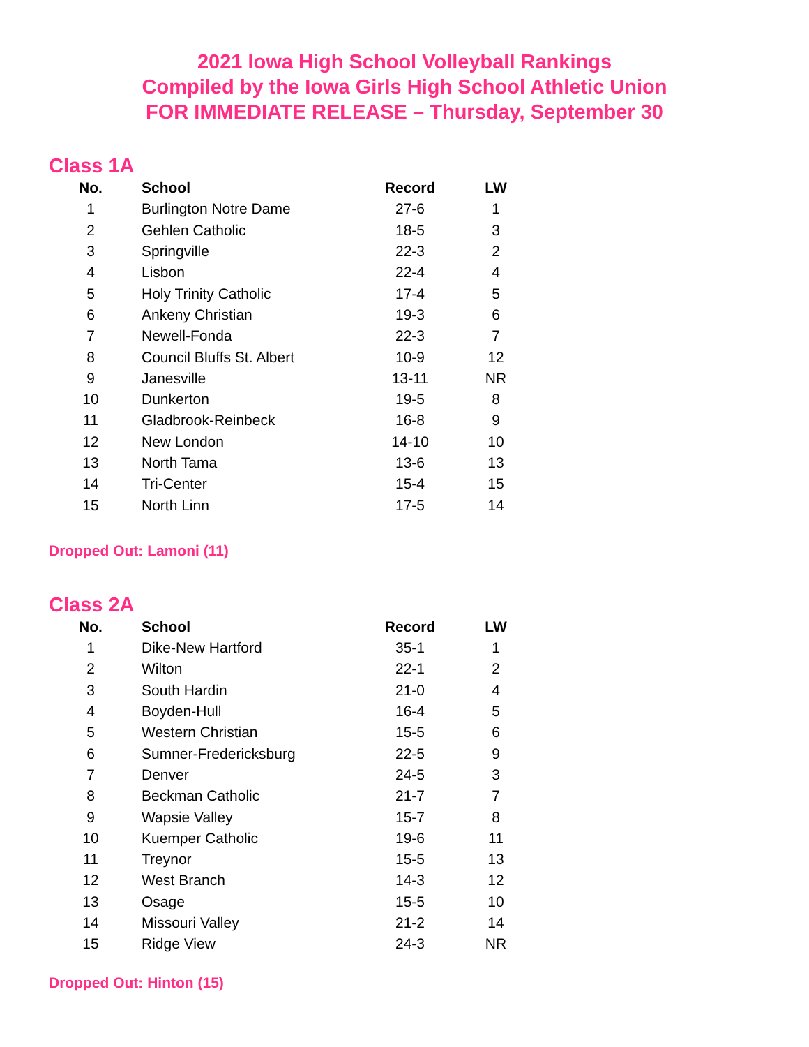2021 Iowa High School Volleyball Rankings
Compiled by the Iowa Girls High School Athletic Union
FOR IMMEDIATE RELEASE – Thursday, September 30
Class 1A
| No. | School | Record | LW |
| --- | --- | --- | --- |
| 1 | Burlington Notre Dame | 27-6 | 1 |
| 2 | Gehlen Catholic | 18-5 | 3 |
| 3 | Springville | 22-3 | 2 |
| 4 | Lisbon | 22-4 | 4 |
| 5 | Holy Trinity Catholic | 17-4 | 5 |
| 6 | Ankeny Christian | 19-3 | 6 |
| 7 | Newell-Fonda | 22-3 | 7 |
| 8 | Council Bluffs St. Albert | 10-9 | 12 |
| 9 | Janesville | 13-11 | NR |
| 10 | Dunkerton | 19-5 | 8 |
| 11 | Gladbrook-Reinbeck | 16-8 | 9 |
| 12 | New London | 14-10 | 10 |
| 13 | North Tama | 13-6 | 13 |
| 14 | Tri-Center | 15-4 | 15 |
| 15 | North Linn | 17-5 | 14 |
Dropped Out: Lamoni (11)
Class 2A
| No. | School | Record | LW |
| --- | --- | --- | --- |
| 1 | Dike-New Hartford | 35-1 | 1 |
| 2 | Wilton | 22-1 | 2 |
| 3 | South Hardin | 21-0 | 4 |
| 4 | Boyden-Hull | 16-4 | 5 |
| 5 | Western Christian | 15-5 | 6 |
| 6 | Sumner-Fredericksburg | 22-5 | 9 |
| 7 | Denver | 24-5 | 3 |
| 8 | Beckman Catholic | 21-7 | 7 |
| 9 | Wapsie Valley | 15-7 | 8 |
| 10 | Kuemper Catholic | 19-6 | 11 |
| 11 | Treynor | 15-5 | 13 |
| 12 | West Branch | 14-3 | 12 |
| 13 | Osage | 15-5 | 10 |
| 14 | Missouri Valley | 21-2 | 14 |
| 15 | Ridge View | 24-3 | NR |
Dropped Out: Hinton (15)